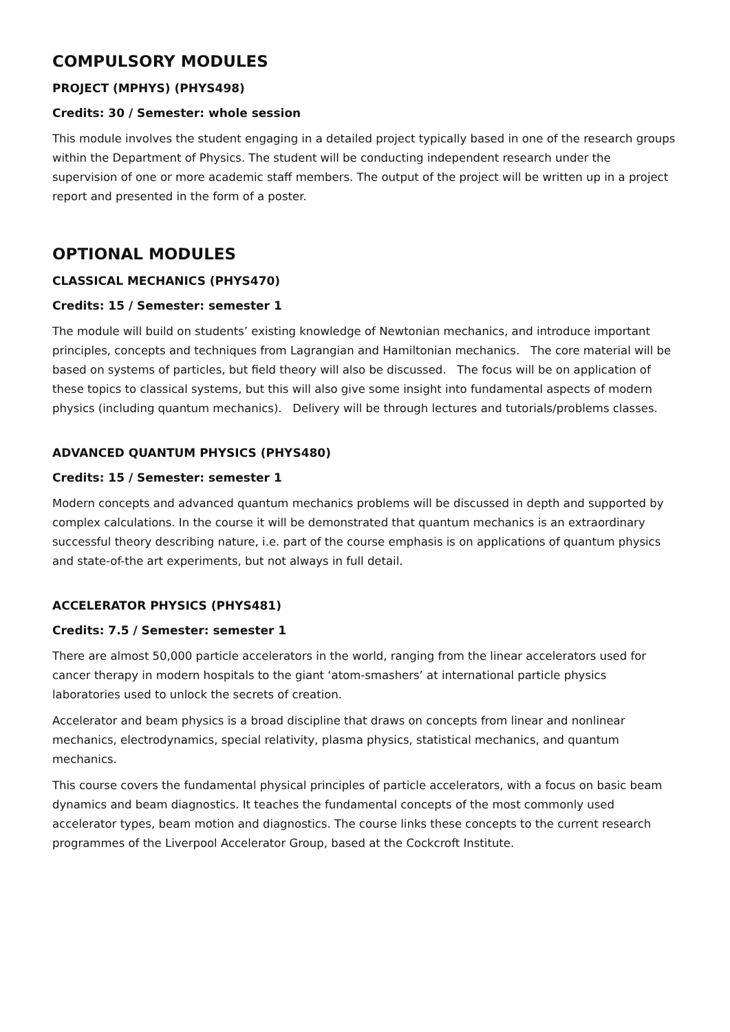COMPULSORY MODULES
PROJECT (MPHYS) (PHYS498)
Credits: 30 / Semester: whole session
This module involves the student engaging in a detailed project typically based in one of the research groups within the Department of Physics. The student will be conducting independent research under the supervision of one or more academic staff members. The output of the project will be written up in a project report and presented in the form of a poster.
OPTIONAL MODULES
CLASSICAL MECHANICS (PHYS470)
Credits: 15 / Semester: semester 1
The module will build on students’ existing knowledge of Newtonian mechanics, and introduce important principles, concepts and techniques from Lagrangian and Hamiltonian mechanics. The core material will be based on systems of particles, but field theory will also be discussed. The focus will be on application of these topics to classical systems, but this will also give some insight into fundamental aspects of modern physics (including quantum mechanics). Delivery will be through lectures and tutorials/problems classes.
ADVANCED QUANTUM PHYSICS (PHYS480)
Credits: 15 / Semester: semester 1
Modern concepts and advanced quantum mechanics problems will be discussed in depth and supported by complex calculations. In the course it will be demonstrated that quantum mechanics is an extraordinary successful theory describing nature, i.e. part of the course emphasis is on applications of quantum physics and state-of-the art experiments, but not always in full detail.
ACCELERATOR PHYSICS (PHYS481)
Credits: 7.5 / Semester: semester 1
There are almost 50,000 particle accelerators in the world, ranging from the linear accelerators used for cancer therapy in modern hospitals to the giant ‘atom-smashers’ at international particle physics laboratories used to unlock the secrets of creation.
Accelerator and beam physics is a broad discipline that draws on concepts from linear and nonlinear mechanics, electrodynamics, special relativity, plasma physics, statistical mechanics, and quantum mechanics.
This course covers the fundamental physical principles of particle accelerators, with a focus on basic beam dynamics and beam diagnostics. It teaches the fundamental concepts of the most commonly used accelerator types, beam motion and diagnostics. The course links these concepts to the current research programmes of the Liverpool Accelerator Group, based at the Cockcroft Institute.